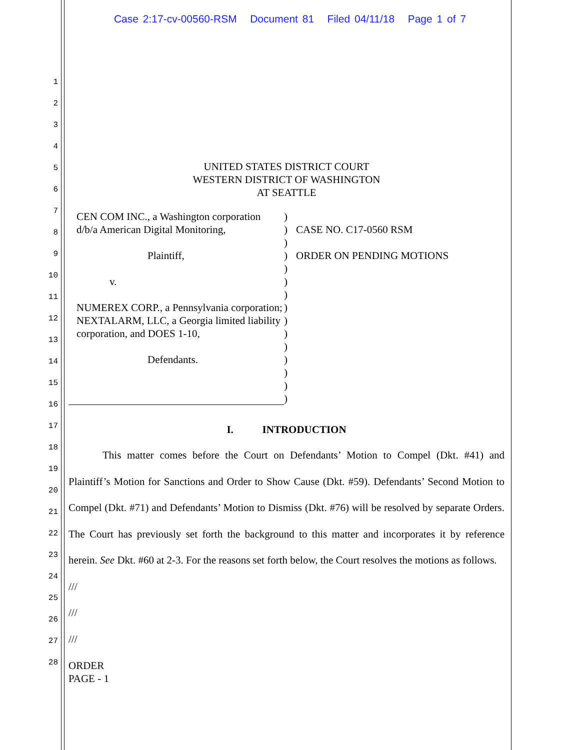Case 2:17-cv-00560-RSM Document 81 Filed 04/11/18 Page 1 of 7
1
2
3
4
5
6
7
8
9
10
11
12
13
14
15
16
17
18
19
20
21
22
23
24
25
26
27
28
UNITED STATES DISTRICT COURT
WESTERN DISTRICT OF WASHINGTON
AT SEATTLE
CEN COM INC., a Washington corporation d/b/a American Digital Monitoring,
Plaintiff,
v.
NUMEREX CORP., a Pennsylvania corporation; NEXTALARM, LLC, a Georgia limited liability corporation, and DOES 1-10,
Defendants.
)
)
)
)
)
)
)
)
)
)
)
)
)
)
)
CASE NO. C17-0560 RSM
ORDER ON PENDING MOTIONS
I. INTRODUCTION
This matter comes before the Court on Defendants’ Motion to Compel (Dkt. #41) and Plaintiff’s Motion for Sanctions and Order to Show Cause (Dkt. #59). Defendants’ Second Motion to Compel (Dkt. #71) and Defendants’ Motion to Dismiss (Dkt. #76) will be resolved by separate Orders. The Court has previously set forth the background to this matter and incorporates it by reference herein. See Dkt. #60 at 2-3. For the reasons set forth below, the Court resolves the motions as follows.
///
///
///
ORDER
PAGE - 1